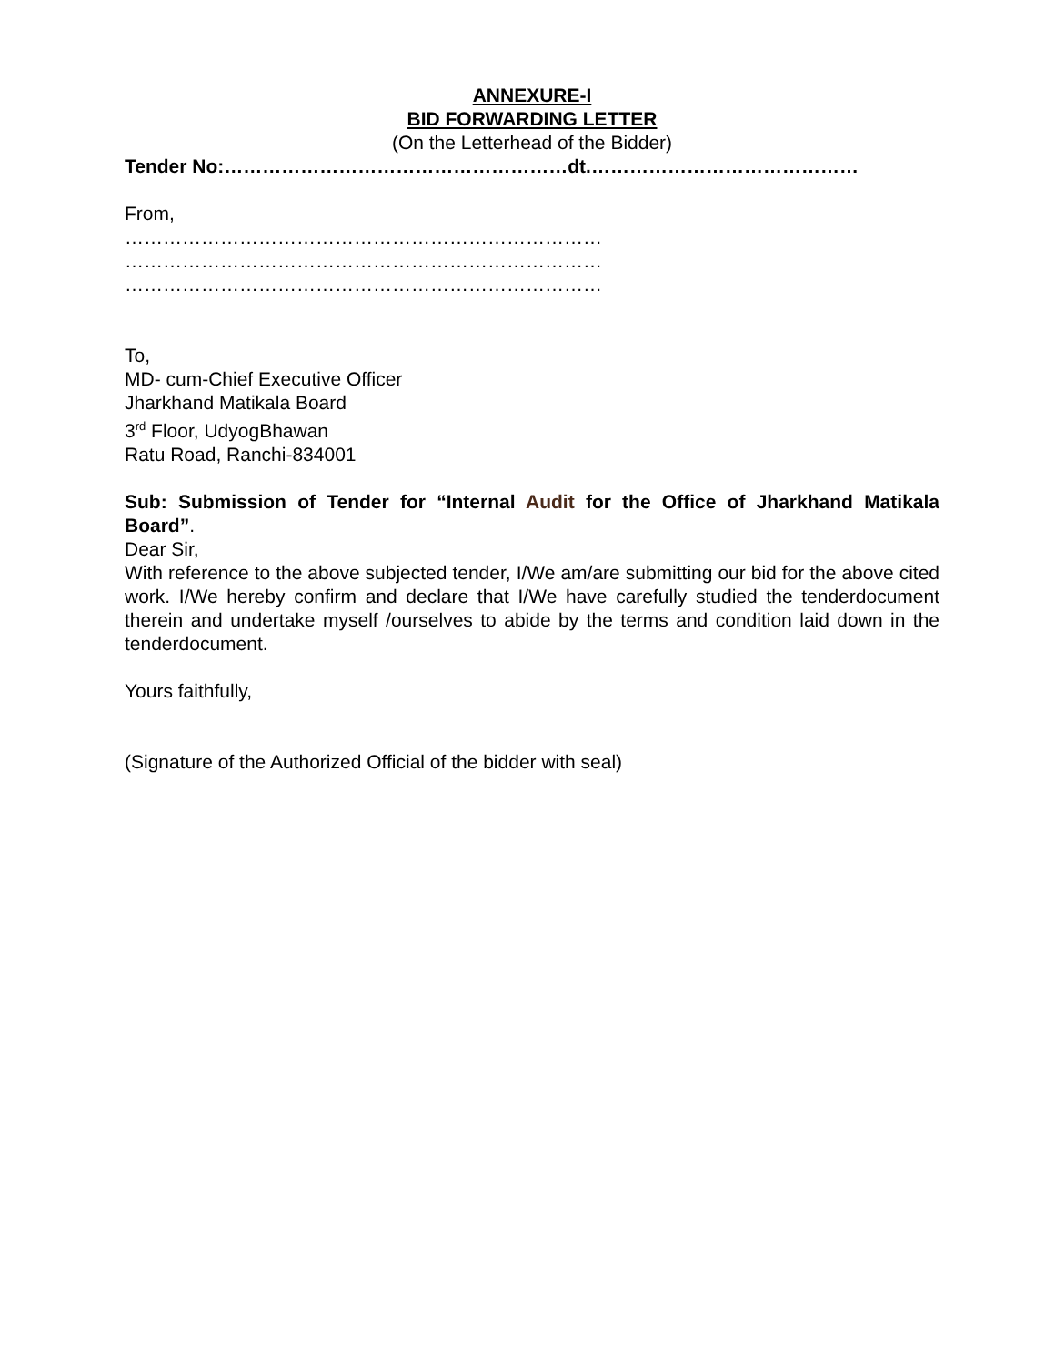ANNEXURE-I
BID FORWARDING LETTER
(On the Letterhead of the Bidder)
Tender No:………………………………………………dt.……………………………………
From,
…………………………………………………………………
…………………………………………………………………
…………………………………………………………………
To,
MD- cum-Chief Executive Officer
Jharkhand Matikala Board
3<sup>rd</sup> Floor, UdyogBhawan
Ratu Road, Ranchi-834001
Sub: Submission of Tender for “Internal Audit for the Office of Jharkhand Matikala Board”.
Dear Sir,
With reference to the above subjected tender, I/We am/are submitting our bid for the above cited work. I/We hereby confirm and declare that I/We have carefully studied the tenderdocument therein and undertake myself /ourselves to abide by the terms and condition laid down in the tenderdocument.
Yours faithfully,
(Signature of the Authorized Official of the bidder with seal)